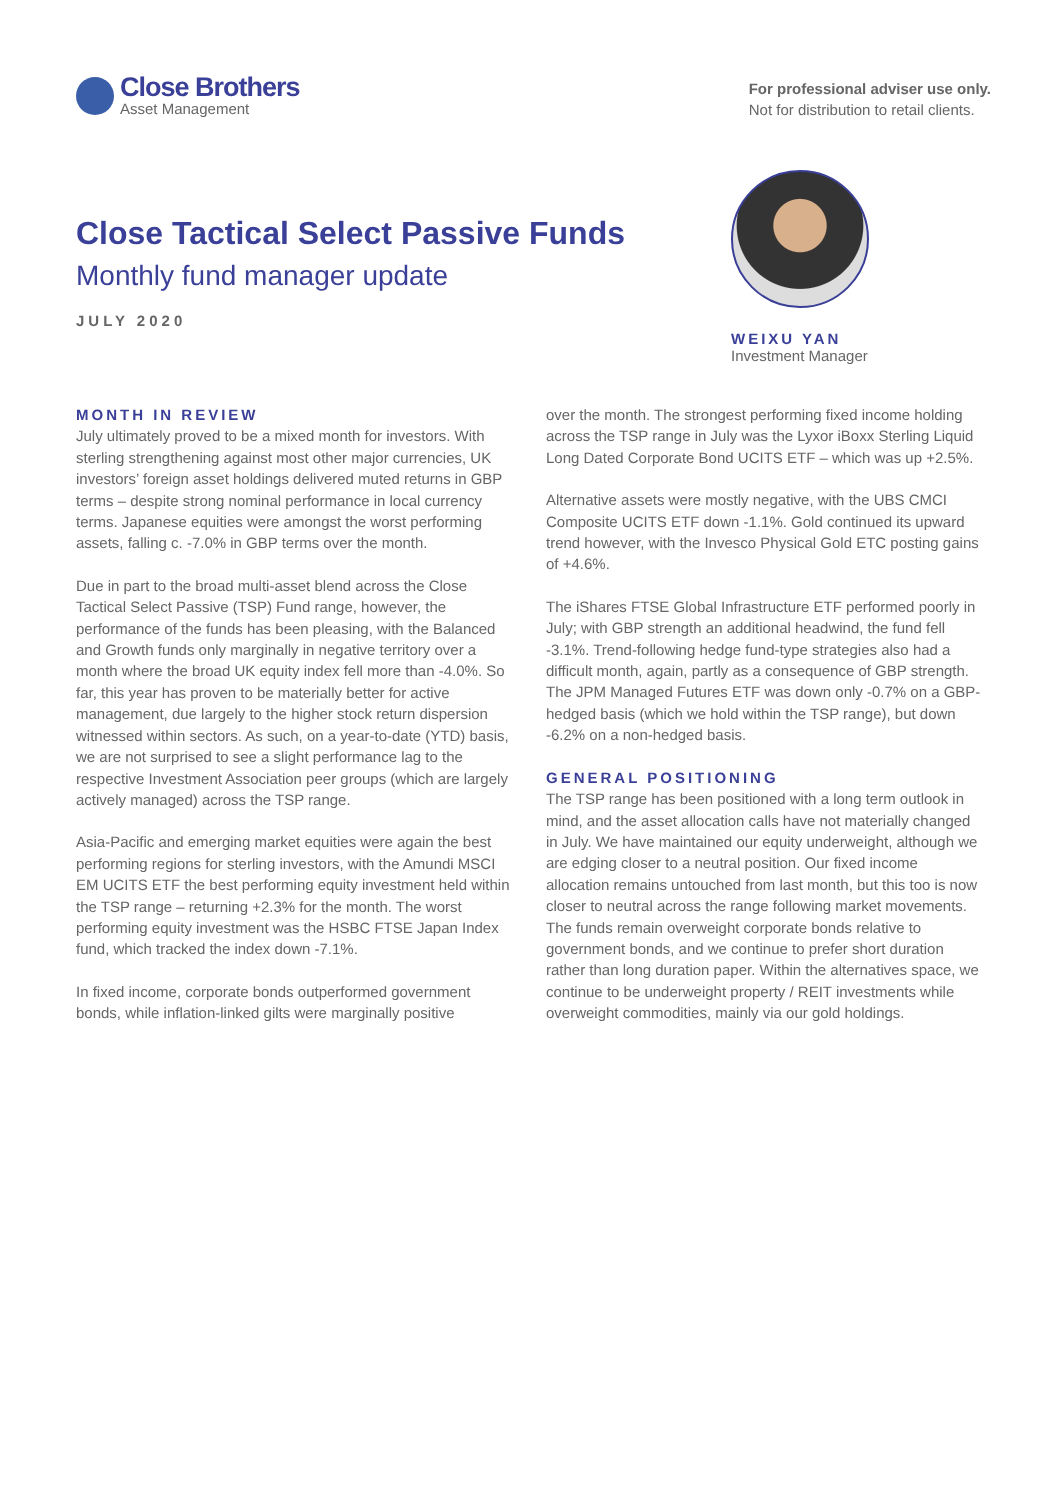Close Brothers
Asset Management
For professional adviser use only.
Not for distribution to retail clients.
Close Tactical Select Passive Funds
Monthly fund manager update
JULY 2020
WEIXU YAN
Investment Manager
MONTH IN REVIEW
July ultimately proved to be a mixed month for investors. With sterling strengthening against most other major currencies, UK investors’ foreign asset holdings delivered muted returns in GBP terms – despite strong nominal performance in local currency terms. Japanese equities were amongst the worst performing assets, falling c. -7.0% in GBP terms over the month.
Due in part to the broad multi-asset blend across the Close Tactical Select Passive (TSP) Fund range, however, the performance of the funds has been pleasing, with the Balanced and Growth funds only marginally in negative territory over a month where the broad UK equity index fell more than -4.0%. So far, this year has proven to be materially better for active management, due largely to the higher stock return dispersion witnessed within sectors. As such, on a year-to-date (YTD) basis, we are not surprised to see a slight performance lag to the respective Investment Association peer groups (which are largely actively managed) across the TSP range.
Asia-Pacific and emerging market equities were again the best performing regions for sterling investors, with the Amundi MSCI EM UCITS ETF the best performing equity investment held within the TSP range – returning +2.3% for the month. The worst performing equity investment was the HSBC FTSE Japan Index fund, which tracked the index down -7.1%.
In fixed income, corporate bonds outperformed government bonds, while inflation-linked gilts were marginally positive
over the month. The strongest performing fixed income holding across the TSP range in July was the Lyxor iBoxx Sterling Liquid Long Dated Corporate Bond UCITS ETF – which was up +2.5%.
Alternative assets were mostly negative, with the UBS CMCI Composite UCITS ETF down -1.1%. Gold continued its upward trend however, with the Invesco Physical Gold ETC posting gains of +4.6%.
The iShares FTSE Global Infrastructure ETF performed poorly in July; with GBP strength an additional headwind, the fund fell -3.1%. Trend-following hedge fund-type strategies also had a difficult month, again, partly as a consequence of GBP strength. The JPM Managed Futures ETF was down only -0.7% on a GBP-hedged basis (which we hold within the TSP range), but down -6.2% on a non-hedged basis.
GENERAL POSITIONING
The TSP range has been positioned with a long term outlook in mind, and the asset allocation calls have not materially changed in July. We have maintained our equity underweight, although we are edging closer to a neutral position. Our fixed income allocation remains untouched from last month, but this too is now closer to neutral across the range following market movements. The funds remain overweight corporate bonds relative to government bonds, and we continue to prefer short duration rather than long duration paper. Within the alternatives space, we continue to be underweight property / REIT investments while overweight commodities, mainly via our gold holdings.